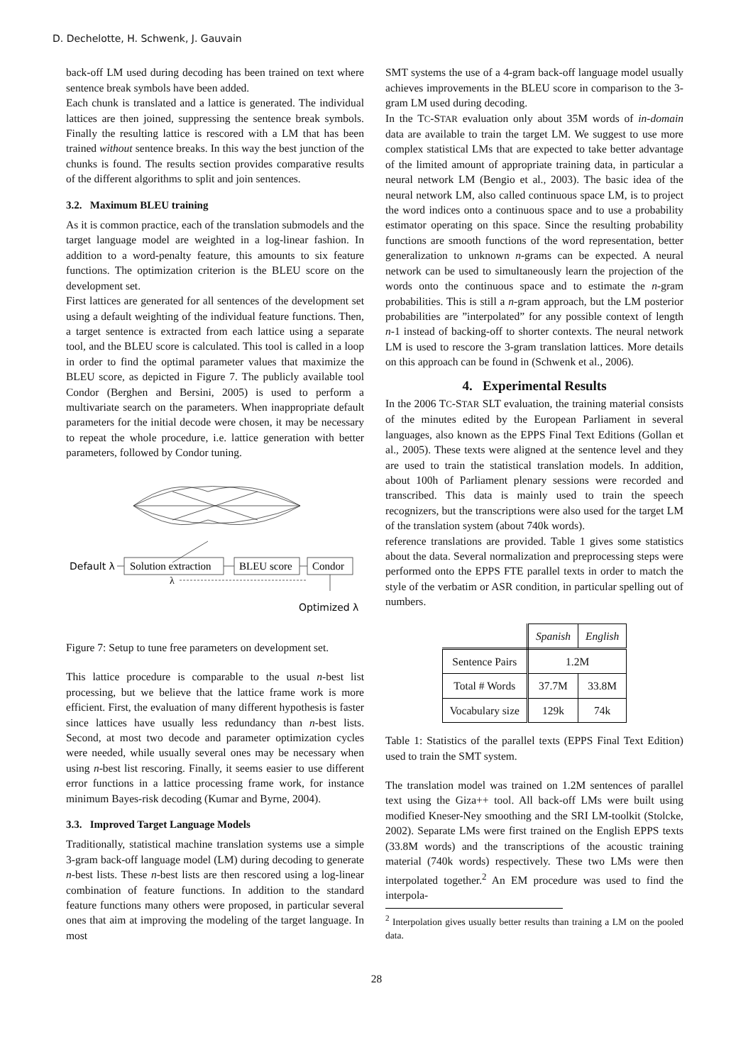D. Dechelotte, H. Schwenk, J. Gauvain
back-off LM used during decoding has been trained on text where sentence break symbols have been added.
Each chunk is translated and a lattice is generated. The individual lattices are then joined, suppressing the sentence break symbols. Finally the resulting lattice is rescored with a LM that has been trained without sentence breaks. In this way the best junction of the chunks is found. The results section provides comparative results of the different algorithms to split and join sentences.
3.2. Maximum BLEU training
As it is common practice, each of the translation submodels and the target language model are weighted in a log-linear fashion. In addition to a word-penalty feature, this amounts to six feature functions. The optimization criterion is the BLEU score on the development set.
First lattices are generated for all sentences of the development set using a default weighting of the individual feature functions. Then, a target sentence is extracted from each lattice using a separate tool, and the BLEU score is calculated. This tool is called in a loop in order to find the optimal parameter values that maximize the BLEU score, as depicted in Figure 7. The publicly available tool Condor (Berghen and Bersini, 2005) is used to perform a multivariate search on the parameters. When inappropriate default parameters for the initial decode were chosen, it may be necessary to repeat the whole procedure, i.e. lattice generation with better parameters, followed by Condor tuning.
Default λ
Solution extraction
BLEU score
Condor
λ
Optimized λ
Figure 7: Setup to tune free parameters on development set.
This lattice procedure is comparable to the usual n-best list processing, but we believe that the lattice frame work is more efficient. First, the evaluation of many different hypothesis is faster since lattices have usually less redundancy than n-best lists. Second, at most two decode and parameter optimization cycles were needed, while usually several ones may be necessary when using n-best list rescoring. Finally, it seems easier to use different error functions in a lattice processing frame work, for instance minimum Bayes-risk decoding (Kumar and Byrne, 2004).
3.3. Improved Target Language Models
Traditionally, statistical machine translation systems use a simple 3-gram back-off language model (LM) during decoding to generate n-best lists. These n-best lists are then rescored using a log-linear combination of feature functions. In addition to the standard feature functions many others were proposed, in particular several ones that aim at improving the modeling of the target language. In most
SMT systems the use of a 4-gram back-off language model usually achieves improvements in the BLEU score in comparison to the 3-gram LM used during decoding.
In the TC-STAR evaluation only about 35M words of in-domain data are available to train the target LM. We suggest to use more complex statistical LMs that are expected to take better advantage of the limited amount of appropriate training data, in particular a neural network LM (Bengio et al., 2003). The basic idea of the neural network LM, also called continuous space LM, is to project the word indices onto a continuous space and to use a probability estimator operating on this space. Since the resulting probability functions are smooth functions of the word representation, better generalization to unknown n-grams can be expected. A neural network can be used to simultaneously learn the projection of the words onto the continuous space and to estimate the n-gram probabilities. This is still a n-gram approach, but the LM posterior probabilities are ”interpolated” for any possible context of length n-1 instead of backing-off to shorter contexts. The neural network LM is used to rescore the 3-gram translation lattices. More details on this approach can be found in (Schwenk et al., 2006).
4. Experimental Results
In the 2006 TC-STAR SLT evaluation, the training material consists of the minutes edited by the European Parliament in several languages, also known as the EPPS Final Text Editions (Gollan et al., 2005). These texts were aligned at the sentence level and they are used to train the statistical translation models. In addition, about 100h of Parliament plenary sessions were recorded and transcribed. This data is mainly used to train the speech recognizers, but the transcriptions were also used for the target LM of the translation system (about 740k words).
reference translations are provided. Table 1 gives some statistics about the data. Several normalization and preprocessing steps were performed onto the EPPS FTE parallel texts in order to match the style of the verbatim or ASR condition, in particular spelling out of numbers.
| | Spanish | English |
| --- | --- | --- |
| Sentence Pairs | 1.2M | |
| Total # Words | 37.7M | 33.8M |
| Vocabulary size | 129k | 74k |
Table 1: Statistics of the parallel texts (EPPS Final Text Edition) used to train the SMT system.
The translation model was trained on 1.2M sentences of parallel text using the Giza++ tool. All back-off LMs were built using modified Kneser-Ney smoothing and the SRI LM-toolkit (Stolcke, 2002). Separate LMs were first trained on the English EPPS texts (33.8M words) and the transcriptions of the acoustic training material (740k words) respectively. These two LMs were then interpolated together.<sup>2</sup> An EM procedure was used to find the interpola-
<sup>2</sup> Interpolation gives usually better results than training a LM on the pooled data.
28